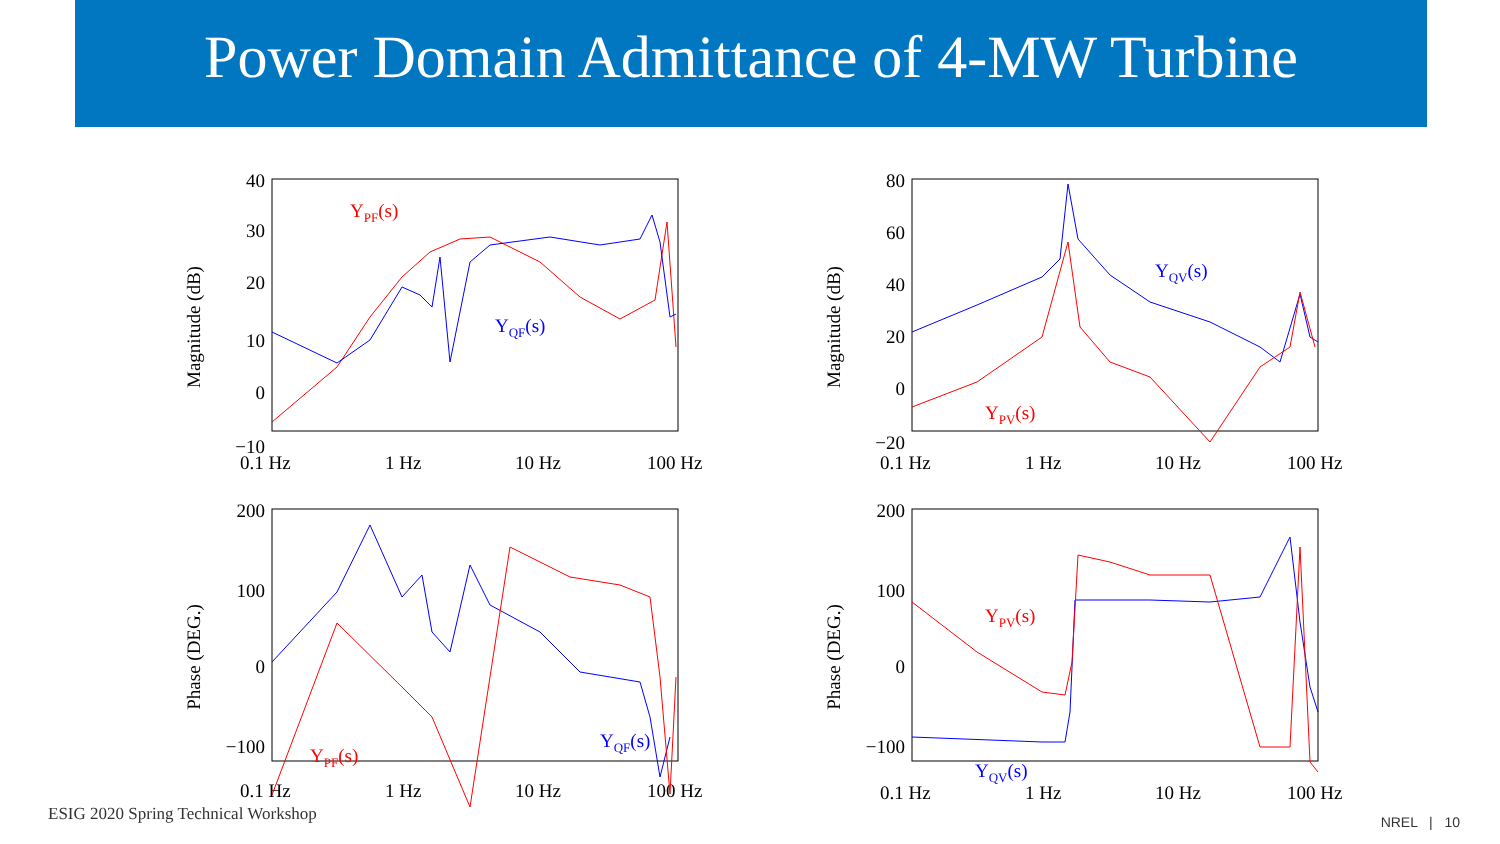Power Domain Admittance of 4-MW Turbine
Magnitude (dB)
40
30
20
10
0
−10
0.1 Hz
1 Hz
10 Hz
100 Hz
YPF(s)
YQF(s)
Magnitude (dB)
80
60
40
20
0
−20
0.1 Hz
1 Hz
10 Hz
100 Hz
YQV(s)
YPV(s)
Phase (DEG.)
200
100
0
−100
0.1 Hz
1 Hz
10 Hz
100 Hz
YPF(s)
YQF(s)
Phase (DEG.)
200
100
0
−100
0.1 Hz
1 Hz
10 Hz
100 Hz
YPV(s)
YQV(s)
ESIG 2020 Spring Technical Workshop
NREL | 10